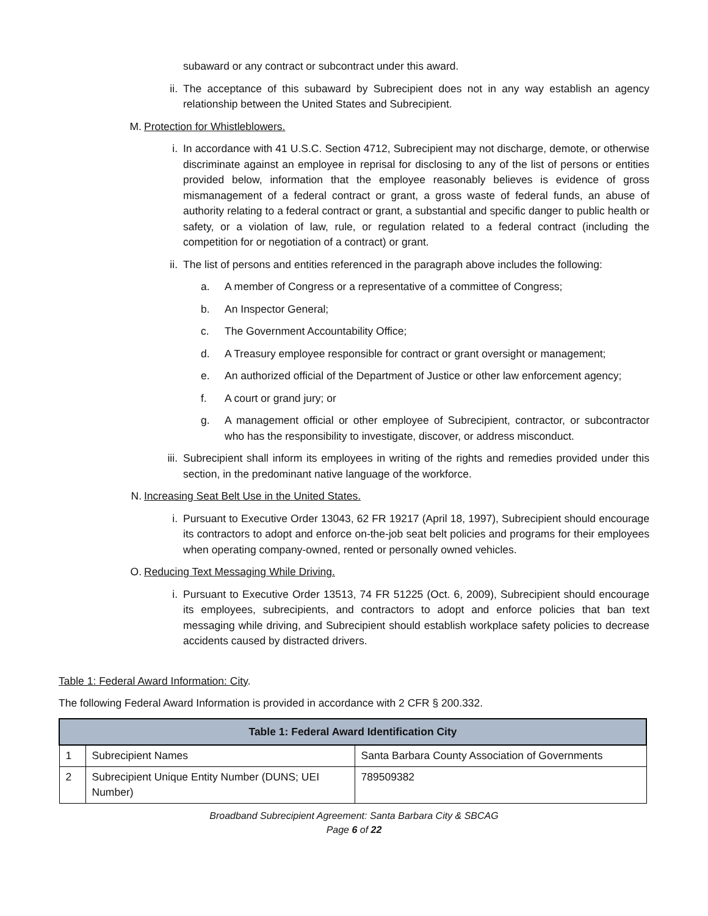subaward or any contract or subcontract under this award.
ii. The acceptance of this subaward by Subrecipient does not in any way establish an agency relationship between the United States and Subrecipient.
M. Protection for Whistleblowers.
i. In accordance with 41 U.S.C. Section 4712, Subrecipient may not discharge, demote, or otherwise discriminate against an employee in reprisal for disclosing to any of the list of persons or entities provided below, information that the employee reasonably believes is evidence of gross mismanagement of a federal contract or grant, a gross waste of federal funds, an abuse of authority relating to a federal contract or grant, a substantial and specific danger to public health or safety, or a violation of law, rule, or regulation related to a federal contract (including the competition for or negotiation of a contract) or grant.
ii. The list of persons and entities referenced in the paragraph above includes the following:
a. A member of Congress or a representative of a committee of Congress;
b. An Inspector General;
c. The Government Accountability Office;
d. A Treasury employee responsible for contract or grant oversight or management;
e. An authorized official of the Department of Justice or other law enforcement agency;
f. A court or grand jury; or
g. A management official or other employee of Subrecipient, contractor, or subcontractor who has the responsibility to investigate, discover, or address misconduct.
iii. Subrecipient shall inform its employees in writing of the rights and remedies provided under this section, in the predominant native language of the workforce.
N. Increasing Seat Belt Use in the United States.
i. Pursuant to Executive Order 13043, 62 FR 19217 (April 18, 1997), Subrecipient should encourage its contractors to adopt and enforce on-the-job seat belt policies and programs for their employees when operating company-owned, rented or personally owned vehicles.
O. Reducing Text Messaging While Driving.
i. Pursuant to Executive Order 13513, 74 FR 51225 (Oct. 6, 2009), Subrecipient should encourage its employees, subrecipients, and contractors to adopt and enforce policies that ban text messaging while driving, and Subrecipient should establish workplace safety policies to decrease accidents caused by distracted drivers.
Table 1: Federal Award Information: City.
The following Federal Award Information is provided in accordance with 2 CFR § 200.332.
| Table 1: Federal Award Identification City | | |
| --- | --- | --- |
| 1 | Subrecipient Names | Santa Barbara County Association of Governments |
| 2 | Subrecipient Unique Entity Number (DUNS; UEI Number) | 789509382 |
Broadband Subrecipient Agreement: Santa Barbara City & SBCAG
Page 6 of 22